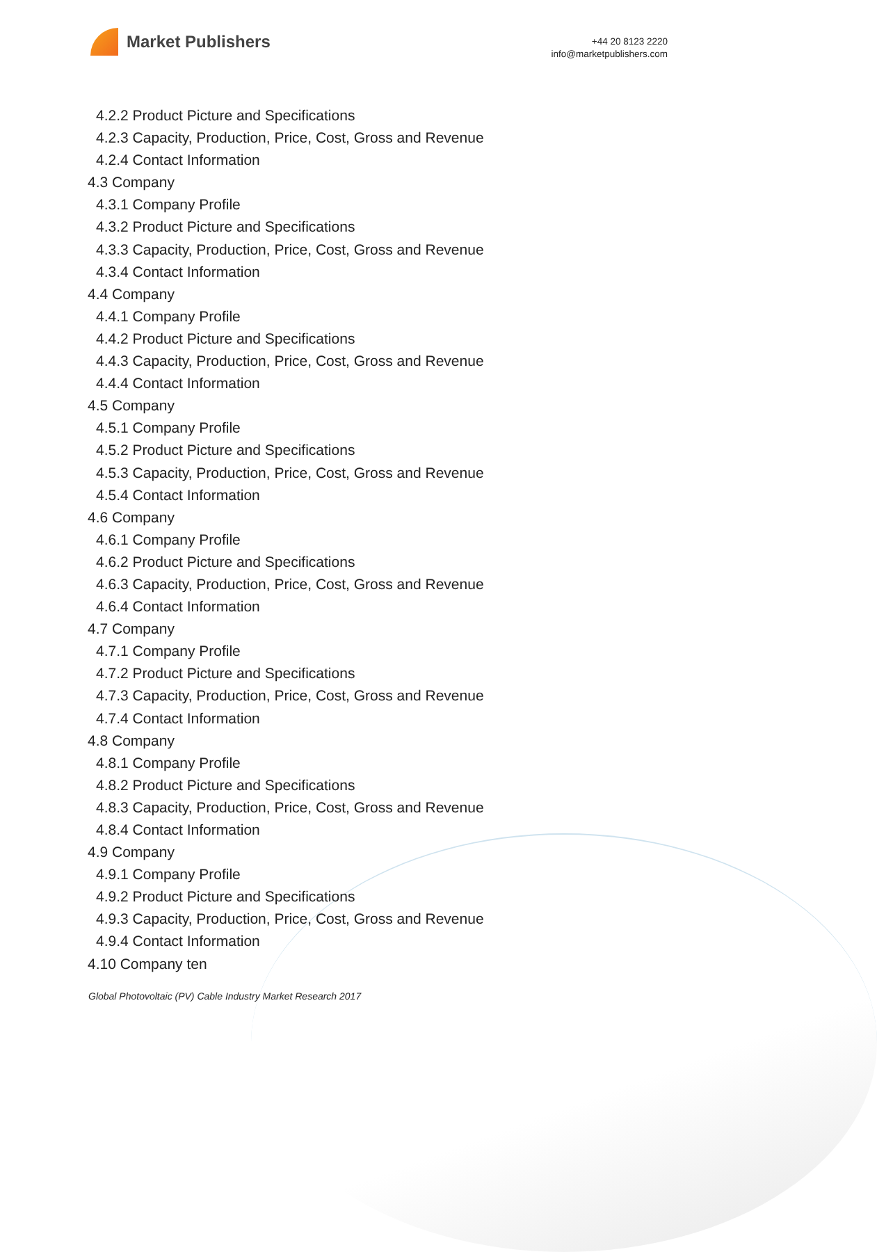Market Publishers
+44 20 8123 2220
info@marketpublishers.com
4.2.2 Product Picture and Specifications
4.2.3 Capacity, Production, Price, Cost, Gross and Revenue
4.2.4 Contact Information
4.3 Company
4.3.1 Company Profile
4.3.2 Product Picture and Specifications
4.3.3 Capacity, Production, Price, Cost, Gross and Revenue
4.3.4 Contact Information
4.4 Company
4.4.1 Company Profile
4.4.2 Product Picture and Specifications
4.4.3 Capacity, Production, Price, Cost, Gross and Revenue
4.4.4 Contact Information
4.5 Company
4.5.1 Company Profile
4.5.2 Product Picture and Specifications
4.5.3 Capacity, Production, Price, Cost, Gross and Revenue
4.5.4 Contact Information
4.6 Company
4.6.1 Company Profile
4.6.2 Product Picture and Specifications
4.6.3 Capacity, Production, Price, Cost, Gross and Revenue
4.6.4 Contact Information
4.7 Company
4.7.1 Company Profile
4.7.2 Product Picture and Specifications
4.7.3 Capacity, Production, Price, Cost, Gross and Revenue
4.7.4 Contact Information
4.8 Company
4.8.1 Company Profile
4.8.2 Product Picture and Specifications
4.8.3 Capacity, Production, Price, Cost, Gross and Revenue
4.8.4 Contact Information
4.9 Company
4.9.1 Company Profile
4.9.2 Product Picture and Specifications
4.9.3 Capacity, Production, Price, Cost, Gross and Revenue
4.9.4 Contact Information
4.10 Company ten
Global Photovoltaic (PV) Cable Industry Market Research 2017